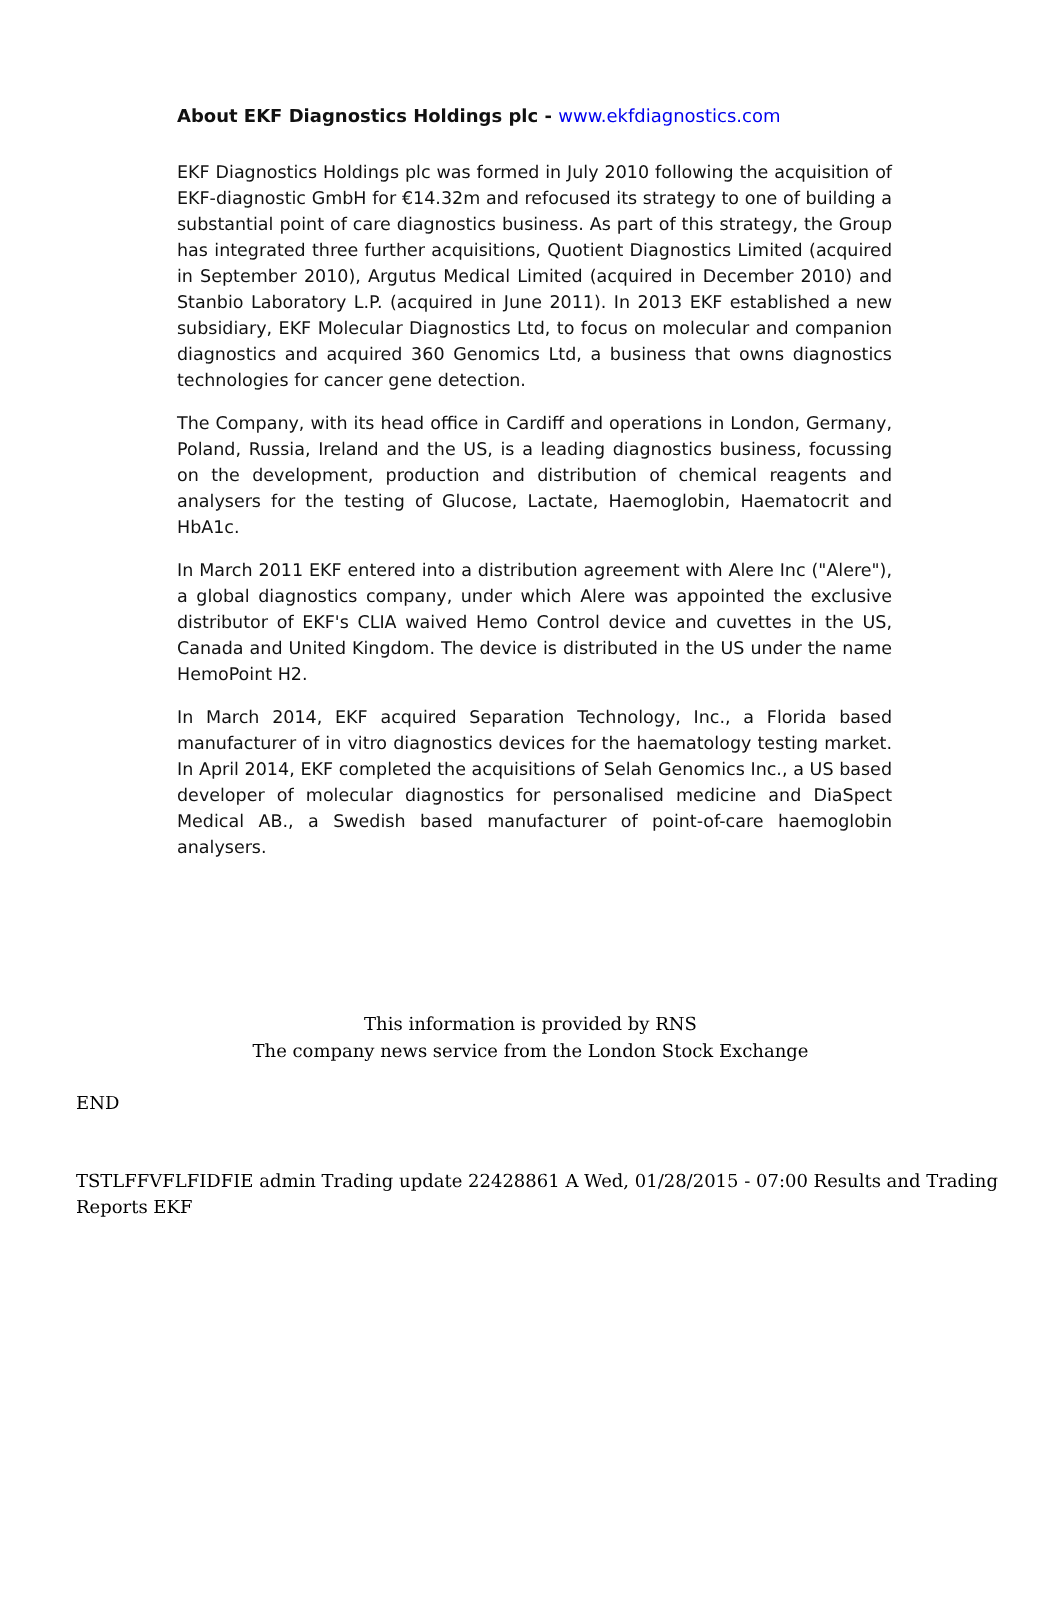About EKF Diagnostics Holdings plc - www.ekfdiagnostics.com
EKF Diagnostics Holdings plc was formed in July 2010 following the acquisition of EKF-diagnostic GmbH for €14.32m and refocused its strategy to one of building a substantial point of care diagnostics business. As part of this strategy, the Group has integrated three further acquisitions, Quotient Diagnostics Limited (acquired in September 2010), Argutus Medical Limited (acquired in December 2010) and Stanbio Laboratory L.P. (acquired in June 2011). In 2013 EKF established a new subsidiary, EKF Molecular Diagnostics Ltd, to focus on molecular and companion diagnostics and acquired 360 Genomics Ltd, a business that owns diagnostics technologies for cancer gene detection.
The Company, with its head office in Cardiff and operations in London, Germany, Poland, Russia, Ireland and the US, is a leading diagnostics business, focussing on the development, production and distribution of chemical reagents and analysers for the testing of Glucose, Lactate, Haemoglobin, Haematocrit and HbA1c.
In March 2011 EKF entered into a distribution agreement with Alere Inc ("Alere"), a global diagnostics company, under which Alere was appointed the exclusive distributor of EKF's CLIA waived Hemo Control device and cuvettes in the US, Canada and United Kingdom. The device is distributed in the US under the name HemoPoint H2.
In March 2014, EKF acquired Separation Technology, Inc., a Florida based manufacturer of in vitro diagnostics devices for the haematology testing market. In April 2014, EKF completed the acquisitions of Selah Genomics Inc., a US based developer of molecular diagnostics for personalised medicine and DiaSpect Medical AB., a Swedish based manufacturer of point-of-care haemoglobin analysers.
This information is provided by RNS
The company news service from the London Stock Exchange
END
TSTLFFVFLFIDFIE admin Trading update 22428861 A Wed, 01/28/2015 - 07:00 Results and Trading Reports EKF